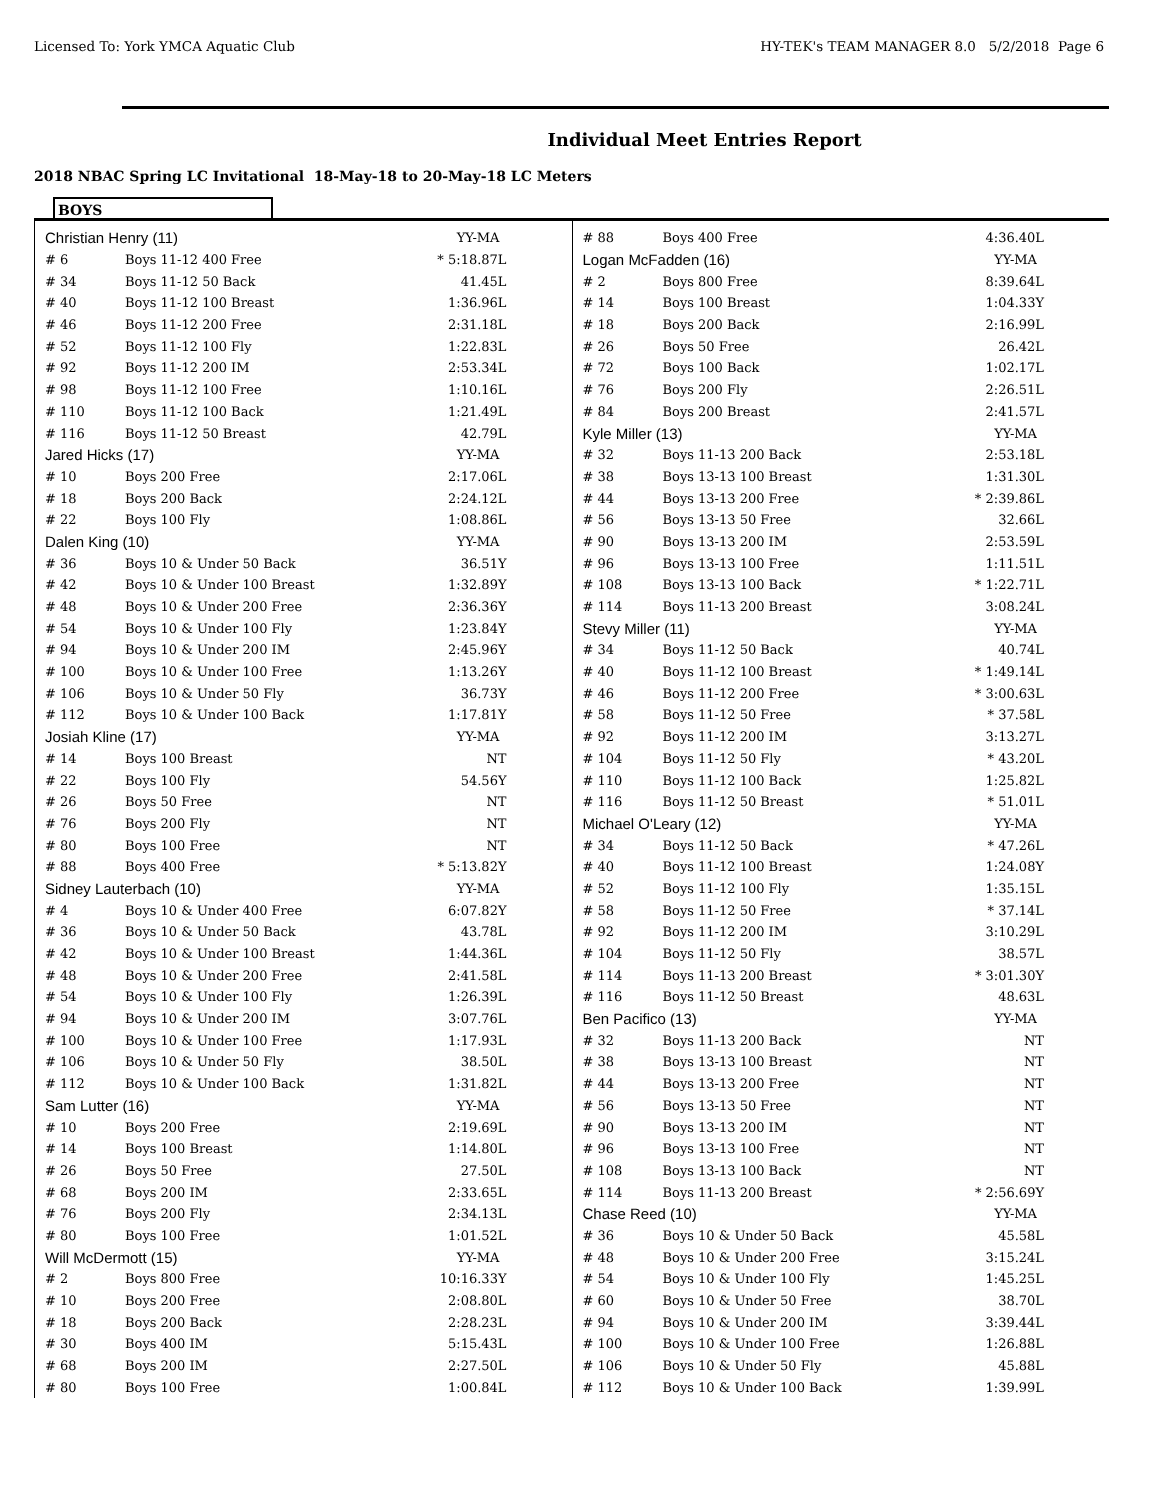Licensed To: York YMCA Aquatic Club HY-TEK's TEAM MANAGER 8.0 5/2/2018 Page 6
Individual Meet Entries Report
2018 NBAC Spring LC Invitational 18-May-18 to 20-May-18 LC Meters
BOYS
| Christian Henry (11) | | YY-MA |
| # 6 | Boys 11-12 400 Free | * 5:18.87L |
| # 34 | Boys 11-12 50 Back | 41.45L |
| # 40 | Boys 11-12 100 Breast | 1:36.96L |
| # 46 | Boys 11-12 200 Free | 2:31.18L |
| # 52 | Boys 11-12 100 Fly | 1:22.83L |
| # 92 | Boys 11-12 200 IM | 2:53.34L |
| # 98 | Boys 11-12 100 Free | 1:10.16L |
| # 110 | Boys 11-12 100 Back | 1:21.49L |
| # 116 | Boys 11-12 50 Breast | 42.79L |
| Jared Hicks (17) | | YY-MA |
| # 10 | Boys 200 Free | 2:17.06L |
| # 18 | Boys 200 Back | 2:24.12L |
| # 22 | Boys 100 Fly | 1:08.86L |
| Dalen King (10) | | YY-MA |
| # 36 | Boys 10 & Under 50 Back | 36.51Y |
| # 42 | Boys 10 & Under 100 Breast | 1:32.89Y |
| # 48 | Boys 10 & Under 200 Free | 2:36.36Y |
| # 54 | Boys 10 & Under 100 Fly | 1:23.84Y |
| # 94 | Boys 10 & Under 200 IM | 2:45.96Y |
| # 100 | Boys 10 & Under 100 Free | 1:13.26Y |
| # 106 | Boys 10 & Under 50 Fly | 36.73Y |
| # 112 | Boys 10 & Under 100 Back | 1:17.81Y |
| Josiah Kline (17) | | YY-MA |
| # 14 | Boys 100 Breast | NT |
| # 22 | Boys 100 Fly | 54.56Y |
| # 26 | Boys 50 Free | NT |
| # 76 | Boys 200 Fly | NT |
| # 80 | Boys 100 Free | NT |
| # 88 | Boys 400 Free | * 5:13.82Y |
| Sidney Lauterbach (10) | | YY-MA |
| # 4 | Boys 10 & Under 400 Free | 6:07.82Y |
| # 36 | Boys 10 & Under 50 Back | 43.78L |
| # 42 | Boys 10 & Under 100 Breast | 1:44.36L |
| # 48 | Boys 10 & Under 200 Free | 2:41.58L |
| # 54 | Boys 10 & Under 100 Fly | 1:26.39L |
| # 94 | Boys 10 & Under 200 IM | 3:07.76L |
| # 100 | Boys 10 & Under 100 Free | 1:17.93L |
| # 106 | Boys 10 & Under 50 Fly | 38.50L |
| # 112 | Boys 10 & Under 100 Back | 1:31.82L |
| Sam Lutter (16) | | YY-MA |
| # 10 | Boys 200 Free | 2:19.69L |
| # 14 | Boys 100 Breast | 1:14.80L |
| # 26 | Boys 50 Free | 27.50L |
| # 68 | Boys 200 IM | 2:33.65L |
| # 76 | Boys 200 Fly | 2:34.13L |
| # 80 | Boys 100 Free | 1:01.52L |
| Will McDermott (15) | | YY-MA |
| # 2 | Boys 800 Free | 10:16.33Y |
| # 10 | Boys 200 Free | 2:08.80L |
| # 18 | Boys 200 Back | 2:28.23L |
| # 30 | Boys 400 IM | 5:15.43L |
| # 68 | Boys 200 IM | 2:27.50L |
| # 80 | Boys 100 Free | 1:00.84L |
| # 88 | Boys 400 Free | 4:36.40L |
| Logan McFadden (16) | | YY-MA |
| # 2 | Boys 800 Free | 8:39.64L |
| # 14 | Boys 100 Breast | 1:04.33Y |
| # 18 | Boys 200 Back | 2:16.99L |
| # 26 | Boys 50 Free | 26.42L |
| # 72 | Boys 100 Back | 1:02.17L |
| # 76 | Boys 200 Fly | 2:26.51L |
| # 84 | Boys 200 Breast | 2:41.57L |
| Kyle Miller (13) | | YY-MA |
| # 32 | Boys 11-13 200 Back | 2:53.18L |
| # 38 | Boys 13-13 100 Breast | 1:31.30L |
| # 44 | Boys 13-13 200 Free | * 2:39.86L |
| # 56 | Boys 13-13 50 Free | 32.66L |
| # 90 | Boys 13-13 200 IM | 2:53.59L |
| # 96 | Boys 13-13 100 Free | 1:11.51L |
| # 108 | Boys 13-13 100 Back | * 1:22.71L |
| # 114 | Boys 11-13 200 Breast | 3:08.24L |
| Stevy Miller (11) | | YY-MA |
| # 34 | Boys 11-12 50 Back | 40.74L |
| # 40 | Boys 11-12 100 Breast | * 1:49.14L |
| # 46 | Boys 11-12 200 Free | * 3:00.63L |
| # 58 | Boys 11-12 50 Free | * 37.58L |
| # 92 | Boys 11-12 200 IM | 3:13.27L |
| # 104 | Boys 11-12 50 Fly | * 43.20L |
| # 110 | Boys 11-12 100 Back | 1:25.82L |
| # 116 | Boys 11-12 50 Breast | * 51.01L |
| Michael O'Leary (12) | | YY-MA |
| # 34 | Boys 11-12 50 Back | * 47.26L |
| # 40 | Boys 11-12 100 Breast | 1:24.08Y |
| # 52 | Boys 11-12 100 Fly | 1:35.15L |
| # 58 | Boys 11-12 50 Free | * 37.14L |
| # 92 | Boys 11-12 200 IM | 3:10.29L |
| # 104 | Boys 11-12 50 Fly | 38.57L |
| # 114 | Boys 11-13 200 Breast | * 3:01.30Y |
| # 116 | Boys 11-12 50 Breast | 48.63L |
| Ben Pacifico (13) | | YY-MA |
| # 32 | Boys 11-13 200 Back | NT |
| # 38 | Boys 13-13 100 Breast | NT |
| # 44 | Boys 13-13 200 Free | NT |
| # 56 | Boys 13-13 50 Free | NT |
| # 90 | Boys 13-13 200 IM | NT |
| # 96 | Boys 13-13 100 Free | NT |
| # 108 | Boys 13-13 100 Back | NT |
| # 114 | Boys 11-13 200 Breast | * 2:56.69Y |
| Chase Reed (10) | | YY-MA |
| # 36 | Boys 10 & Under 50 Back | 45.58L |
| # 48 | Boys 10 & Under 200 Free | 3:15.24L |
| # 54 | Boys 10 & Under 100 Fly | 1:45.25L |
| # 60 | Boys 10 & Under 50 Free | 38.70L |
| # 94 | Boys 10 & Under 200 IM | 3:39.44L |
| # 100 | Boys 10 & Under 100 Free | 1:26.88L |
| # 106 | Boys 10 & Under 50 Fly | 45.88L |
| # 112 | Boys 10 & Under 100 Back | 1:39.99L |